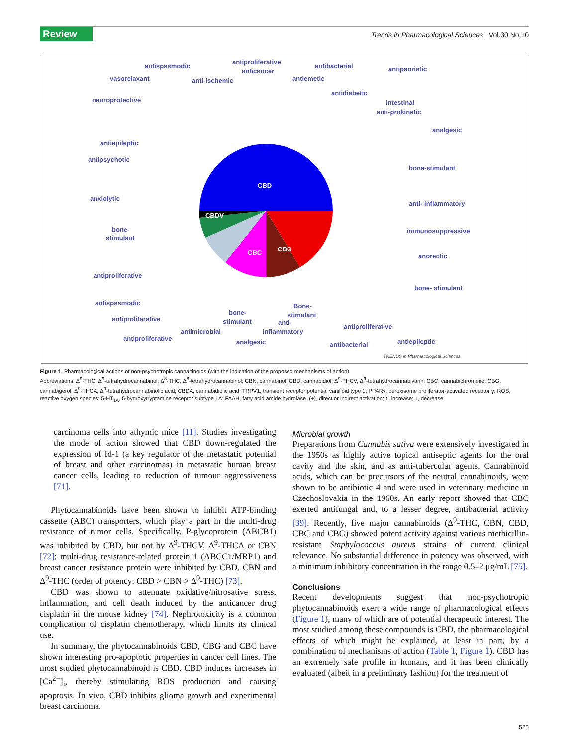Review
Trends in Pharmacological Sciences Vol.30 No.10
CBD
CBDV
CBC
CBG
antispasmodic
antiproliferative
anticancer
antibacterial
antipsoriatic
vasorelaxant
anti-ischemic
antiemetic
antidiabetic
neuroprotective
intestinal
anti-prokinetic
analgesic
antiepileptic
antipsychotic
bone-stimulant
anxiolytic
anti- inflammatory
bone-
stimulant
immunosuppressive
anorectic
antiproliferative
bone- stimulant
antispasmodic
antiproliferative
bone-
stimulant
Bone-
stimulant
anti-
inflammatory
antimicrobial
antiproliferative
antiproliferative
analgesic
antibacterial
antiepileptic
TRENDS in Pharmacological Sciences
Figure 1. Pharmacological actions of non-psychotropic cannabinoids (with the indication of the proposed mechanisms of action).
Abbreviations: Δ<sup>9</sup>-THC, Δ<sup>9</sup>-tetrahydrocannabinol; Δ<sup>8</sup>-THC, Δ<sup>8</sup>-tetrahydrocannabinol; CBN, cannabinol; CBD, cannabidiol; Δ<sup>9</sup>-THCV, Δ<sup>9</sup>-tetrahydrocannabivarin; CBC, cannabichromene; CBG, cannabigerol; Δ<sup>9</sup>-THCA, Δ<sup>9</sup>-tetrahydrocannabinolic acid; CBDA, cannabidiolic acid; TRPV1, transient receptor potential vanilloid type 1; PPARγ, peroxisome proliferator-activated receptor γ; ROS, reactive oxygen species; 5-HT<sub>1A</sub>, 5-hydroxytryptamine receptor subtype 1A; FAAH, fatty acid amide hydrolase. (+), direct or indirect activation; ↑, increase; ↓, decrease.
carcinoma cells into athymic mice [11]. Studies investigating the mode of action showed that CBD down-regulated the expression of Id-1 (a key regulator of the metastatic potential of breast and other carcinomas) in metastatic human breast cancer cells, leading to reduction of tumour aggressiveness [71].
Phytocannabinoids have been shown to inhibit ATP-binding cassette (ABC) transporters, which play a part in the multi-drug resistance of tumor cells. Specifically, P-glycoprotein (ABCB1) was inhibited by CBD, but not by Δ<sup>9</sup>-THCV, Δ<sup>9</sup>-THCA or CBN [72]; multi-drug resistance-related protein 1 (ABCC1/MRP1) and breast cancer resistance protein were inhibited by CBD, CBN and Δ<sup>9</sup>-THC (order of potency: CBD > CBN > Δ<sup>9</sup>-THC) [73].
CBD was shown to attenuate oxidative/nitrosative stress, inflammation, and cell death induced by the anticancer drug cisplatin in the mouse kidney [74]. Nephrotoxicity is a common complication of cisplatin chemotherapy, which limits its clinical use.
In summary, the phytocannabinoids CBD, CBG and CBC have shown interesting pro-apoptotic properties in cancer cell lines. The most studied phytocannabinoid is CBD. CBD induces increases in [Ca<sup>2+</sup>]<sub>i</sub>, thereby stimulating ROS production and causing apoptosis. In vivo, CBD inhibits glioma growth and experimental breast carcinoma.
Microbial growth
Preparations from Cannabis sativa were extensively investigated in the 1950s as highly active topical antiseptic agents for the oral cavity and the skin, and as anti-tubercular agents. Cannabinoid acids, which can be precursors of the neutral cannabinoids, were shown to be antibiotic 4 and were used in veterinary medicine in Czechoslovakia in the 1960s. An early report showed that CBC exerted antifungal and, to a lesser degree, antibacterial activity [39]. Recently, five major cannabinoids (Δ<sup>9</sup>-THC, CBN, CBD, CBC and CBG) showed potent activity against various methicillin-resistant Staphylococcus aureus strains of current clinical relevance. No substantial difference in potency was observed, with a minimum inhibitory concentration in the range 0.5–2 μg/mL [75].
Conclusions
Recent developments suggest that non-psychotropic phytocannabinoids exert a wide range of pharmacological effects (Figure 1), many of which are of potential therapeutic interest. The most studied among these compounds is CBD, the pharmacological effects of which might be explained, at least in part, by a combination of mechanisms of action (Table 1, Figure 1). CBD has an extremely safe profile in humans, and it has been clinically evaluated (albeit in a preliminary fashion) for the treatment of
525